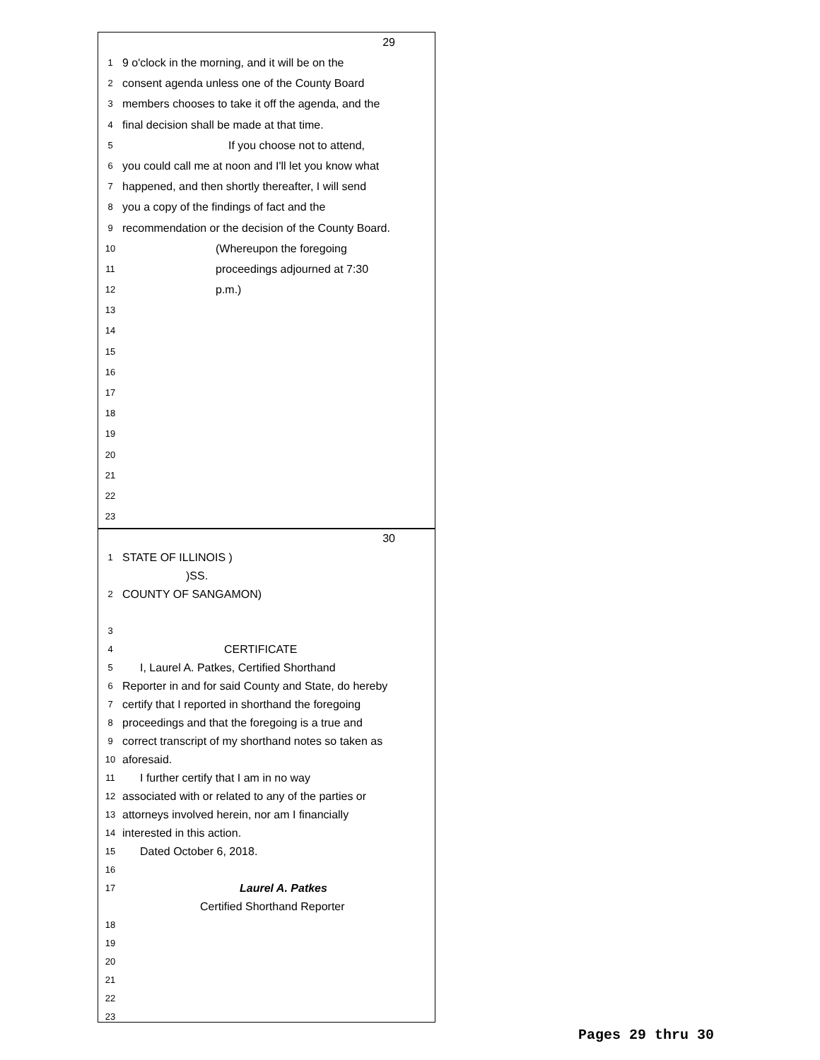29
1 9 o'clock in the morning, and it will be on the
2 consent agenda unless one of the County Board
3 members chooses to take it off the agenda, and the
4 final decision shall be made at that time.
5 If you choose not to attend,
6 you could call me at noon and I'll let you know what
7 happened, and then shortly thereafter, I will send
8 you a copy of the findings of fact and the
9 recommendation or the decision of the County Board.
10 (Whereupon the foregoing
11 proceedings adjourned at 7:30
12 p.m.)
13
14
15
16
17
18
19
20
21
22
23
30
1 STATE OF ILLINOIS )
)SS.
2 COUNTY OF SANGAMON)
3
4 CERTIFICATE
5 I, Laurel A. Patkes, Certified Shorthand
6 Reporter in and for said County and State, do hereby
7 certify that I reported in shorthand the foregoing
8 proceedings and that the foregoing is a true and
9 correct transcript of my shorthand notes so taken as
10 aforesaid.
11 I further certify that I am in no way
12 associated with or related to any of the parties or
13 attorneys involved herein, nor am I financially
14 interested in this action.
15 Dated October 6, 2018.
16
17 Laurel A. Patkes
Certified Shorthand Reporter
18
19
20
21
22
23
Pages 29 thru 30